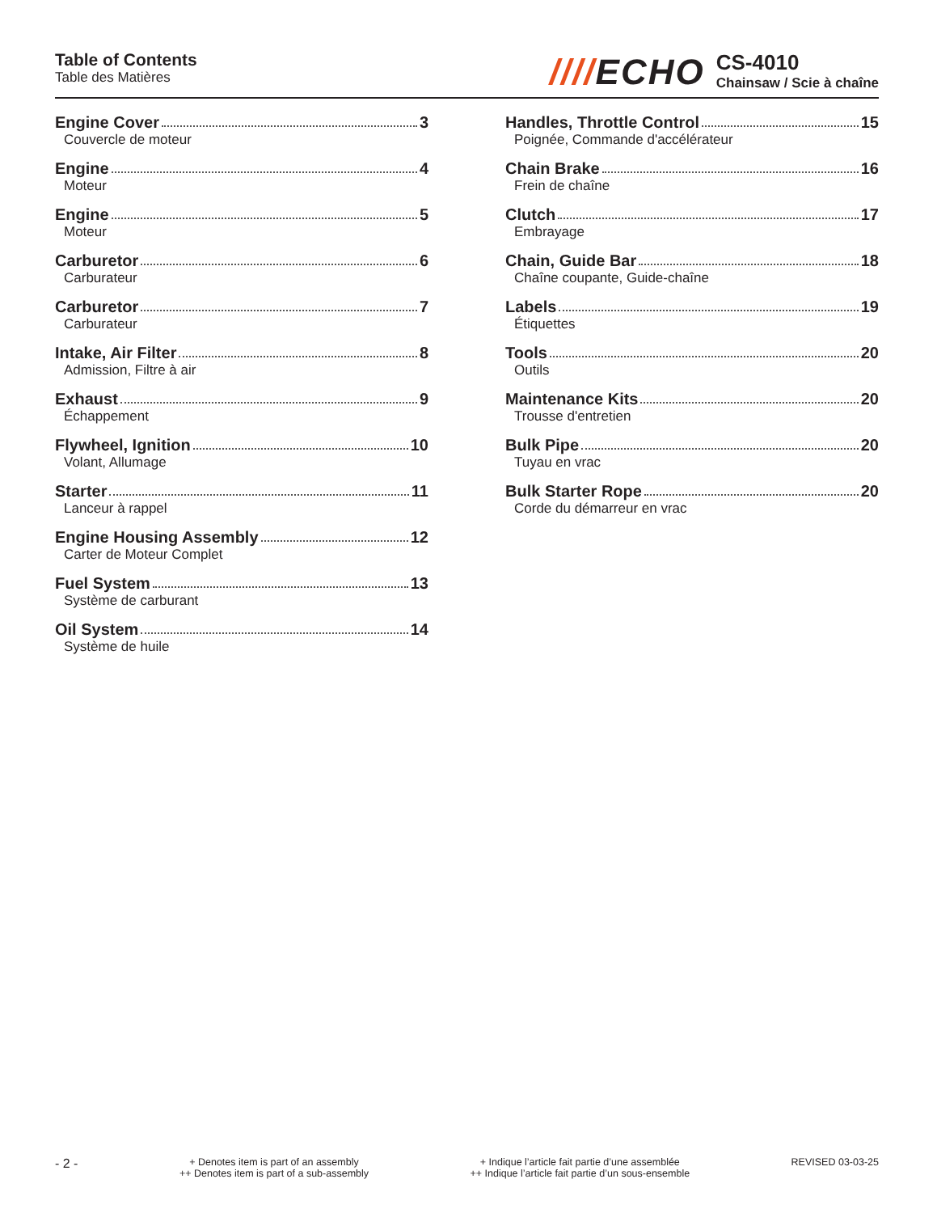Table of Contents
Table des Matières
////ECHO
CS-4010
Chainsaw / Scie à chaîne
Engine Cover 3
Couvercle de moteur
Engine 4
Moteur
Engine 5
Moteur
Carburetor 6
Carburateur
Carburetor 7
Carburateur
Intake, Air Filter 8
Admission, Filtre à air
Exhaust 9
Échappement
Flywheel, Ignition 10
Volant, Allumage
Starter 11
Lanceur à rappel
Engine Housing Assembly 12
Carter de Moteur Complet
Fuel System 13
Système de carburant
Oil System 14
Système de huile
Handles, Throttle Control 15
Poignée, Commande d'accélérateur
Chain Brake 16
Frein de chaîne
Clutch 17
Embrayage
Chain, Guide Bar 18
Chaîne coupante, Guide-chaîne
Labels 19
Étiquettes
Tools 20
Outils
Maintenance Kits 20
Trousse d'entretien
Bulk Pipe 20
Tuyau en vrac
Bulk Starter Rope 20
Corde du démarreur en vrac
- 2 -
+ Denotes item is part of an assembly
++ Denotes item is part of a sub-assembly
+ Indique l’article fait partie d’une assemblée
++ Indique l’article fait partie d’un sous-ensemble
REVISED 03-03-25